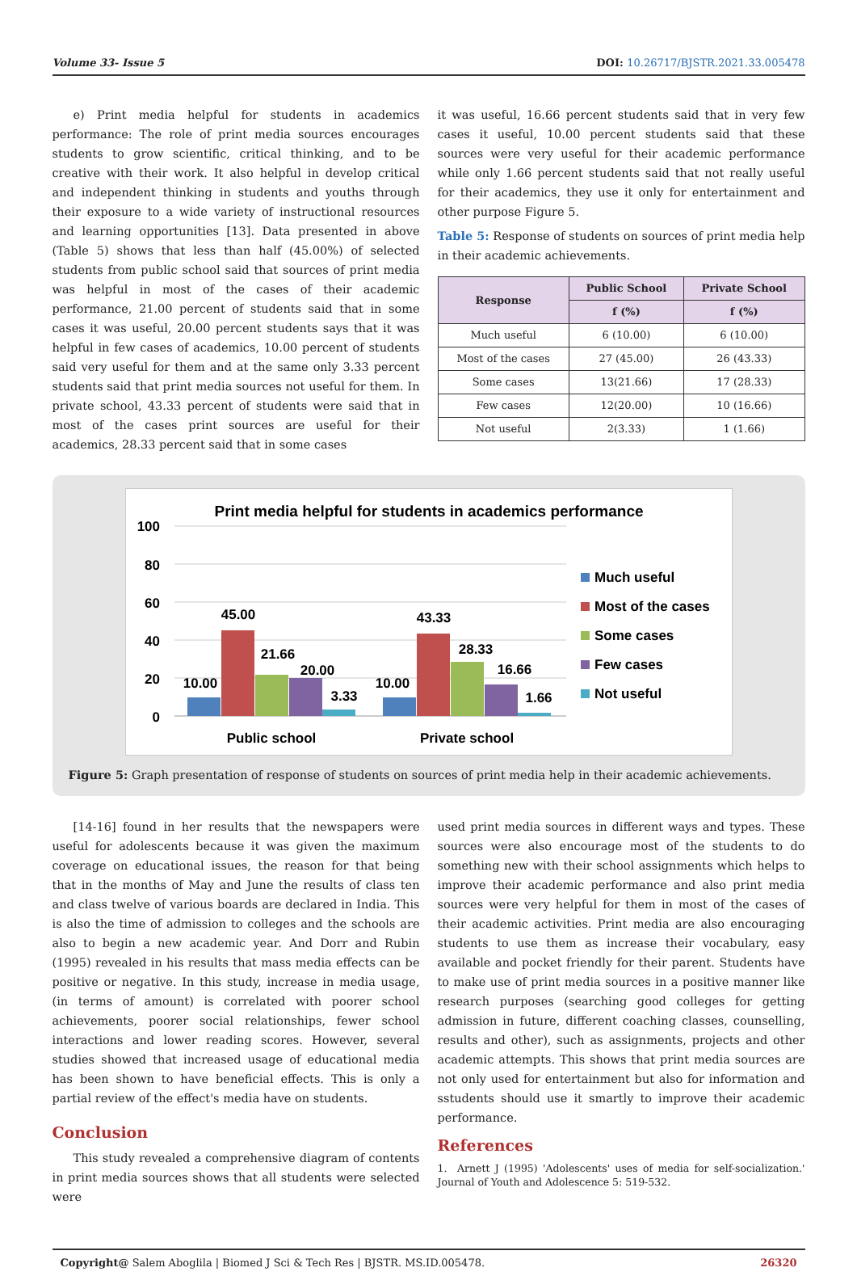Volume 33- Issue 5 DOI: 10.26717/BJSTR.2021.33.005478
e) Print media helpful for students in academics performance: The role of print media sources encourages students to grow scientific, critical thinking, and to be creative with their work. It also helpful in develop critical and independent thinking in students and youths through their exposure to a wide variety of instructional resources and learning opportunities [13]. Data presented in above (Table 5) shows that less than half (45.00%) of selected students from public school said that sources of print media was helpful in most of the cases of their academic performance, 21.00 percent of students said that in some cases it was useful, 20.00 percent students says that it was helpful in few cases of academics, 10.00 percent of students said very useful for them and at the same only 3.33 percent students said that print media sources not useful for them. In private school, 43.33 percent of students were said that in most of the cases print sources are useful for their academics, 28.33 percent said that in some cases
it was useful, 16.66 percent students said that in very few cases it useful, 10.00 percent students said that these sources were very useful for their academic performance while only 1.66 percent students said that not really useful for their academics, they use it only for entertainment and other purpose Figure 5.
Table 5: Response of students on sources of print media help in their academic achievements.
| Response | Public School | Private School |
| --- | --- | --- |
| | f (%) | f (%) |
| Much useful | 6 (10.00) | 6 (10.00) |
| Most of the cases | 27 (45.00) | 26 (43.33) |
| Some cases | 13(21.66) | 17 (28.33) |
| Few cases | 12(20.00) | 10 (16.66) |
| Not useful | 2(3.33) | 1 (1.66) |
Print media helpful for students in academics performance
100
80
60
40
20
0
10.00
45.00
21.66
20.00
3.33
10.00
43.33
28.33
16.66
1.66
Public school
Private school
Much useful
Most of the cases
Some cases
Few cases
Not useful
Figure 5: Graph presentation of response of students on sources of print media help in their academic achievements.
[14-16] found in her results that the newspapers were useful for adolescents because it was given the maximum coverage on educational issues, the reason for that being that in the months of May and June the results of class ten and class twelve of various boards are declared in India. This is also the time of admission to colleges and the schools are also to begin a new academic year. And Dorr and Rubin (1995) revealed in his results that mass media effects can be positive or negative. In this study, increase in media usage, (in terms of amount) is correlated with poorer school achievements, poorer social relationships, fewer school interactions and lower reading scores. However, several studies showed that increased usage of educational media has been shown to have beneficial effects. This is only a partial review of the effect's media have on students.
Conclusion
This study revealed a comprehensive diagram of contents in print media sources shows that all students were selected were
used print media sources in different ways and types. These sources were also encourage most of the students to do something new with their school assignments which helps to improve their academic performance and also print media sources were very helpful for them in most of the cases of their academic activities. Print media are also encouraging students to use them as increase their vocabulary, easy available and pocket friendly for their parent. Students have to make use of print media sources in a positive manner like research purposes (searching good colleges for getting admission in future, different coaching classes, counselling, results and other), such as assignments, projects and other academic attempts. This shows that print media sources are not only used for entertainment but also for information and sstudents should use it smartly to improve their academic performance.
References
1. Arnett J (1995) 'Adolescents' uses of media for self-socialization.' Journal of Youth and Adolescence 5: 519-532.
Copyright@ Salem Aboglila | Biomed J Sci & Tech Res | BJSTR. MS.ID.005478. 26320